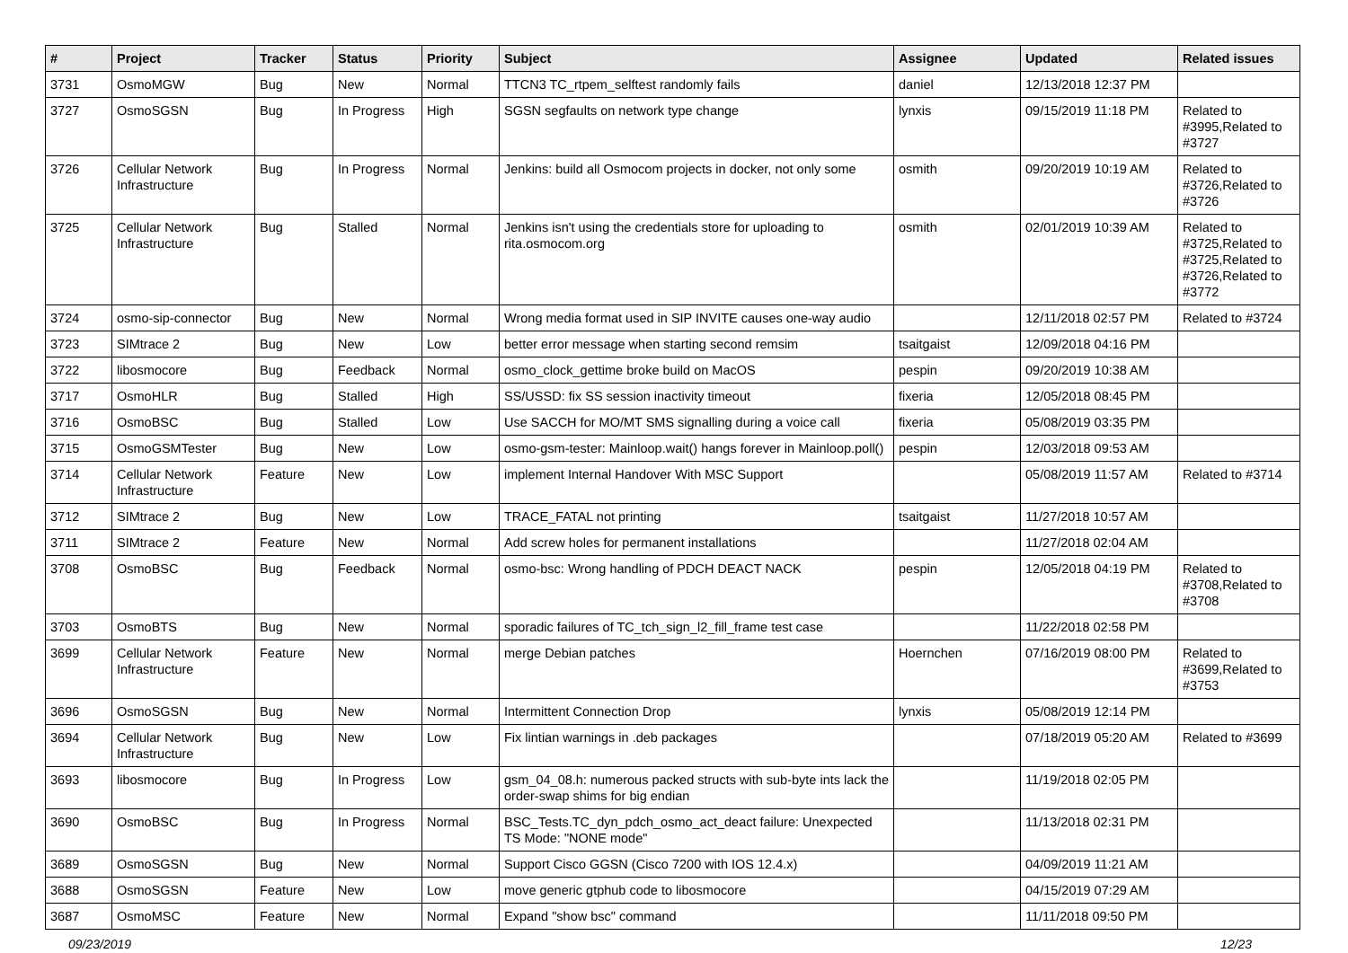| # | Project | Tracker | Status | Priority | Subject | Assignee | Updated | Related issues |
| --- | --- | --- | --- | --- | --- | --- | --- | --- |
| 3731 | OsmoMGW | Bug | New | Normal | TTCN3 TC_rtpem_selftest randomly fails | daniel | 12/13/2018 12:37 PM | |
| 3727 | OsmoSGSN | Bug | In Progress | High | SGSN segfaults on network type change | lynxis | 09/15/2019 11:18 PM | Related to #3995,Related to #3727 |
| 3726 | Cellular Network Infrastructure | Bug | In Progress | Normal | Jenkins: build all Osmocom projects in docker, not only some | osmith | 09/20/2019 10:19 AM | Related to #3726,Related to #3726 |
| 3725 | Cellular Network Infrastructure | Bug | Stalled | Normal | Jenkins isn't using the credentials store for uploading to rita.osmocom.org | osmith | 02/01/2019 10:39 AM | Related to #3725,Related to #3725,Related to #3726,Related to #3772 |
| 3724 | osmo-sip-connector | Bug | New | Normal | Wrong media format used in SIP INVITE causes one-way audio | | 12/11/2018 02:57 PM | Related to #3724 |
| 3723 | SIMtrace 2 | Bug | New | Low | better error message when starting second remsim | tsaitgaist | 12/09/2018 04:16 PM | |
| 3722 | libosmocore | Bug | Feedback | Normal | osmo_clock_gettime broke build on MacOS | pespin | 09/20/2019 10:38 AM | |
| 3717 | OsmoHLR | Bug | Stalled | High | SS/USSD: fix SS session inactivity timeout | fixeria | 12/05/2018 08:45 PM | |
| 3716 | OsmoBSC | Bug | Stalled | Low | Use SACCH for MO/MT SMS signalling during a voice call | fixeria | 05/08/2019 03:35 PM | |
| 3715 | OsmoGSMTester | Bug | New | Low | osmo-gsm-tester: Mainloop.wait() hangs forever in Mainloop.poll() | pespin | 12/03/2018 09:53 AM | |
| 3714 | Cellular Network Infrastructure | Feature | New | Low | implement Internal Handover With MSC Support | | 05/08/2019 11:57 AM | Related to #3714 |
| 3712 | SIMtrace 2 | Bug | New | Low | TRACE_FATAL not printing | tsaitgaist | 11/27/2018 10:57 AM | |
| 3711 | SIMtrace 2 | Feature | New | Normal | Add screw holes for permanent installations | | 11/27/2018 02:04 AM | |
| 3708 | OsmoBSC | Bug | Feedback | Normal | osmo-bsc: Wrong handling of PDCH DEACT NACK | pespin | 12/05/2018 04:19 PM | Related to #3708,Related to #3708 |
| 3703 | OsmoBTS | Bug | New | Normal | sporadic failures of TC_tch_sign_l2_fill_frame test case | | 11/22/2018 02:58 PM | |
| 3699 | Cellular Network Infrastructure | Feature | New | Normal | merge Debian patches | Hoernchen | 07/16/2019 08:00 PM | Related to #3699,Related to #3753 |
| 3696 | OsmoSGSN | Bug | New | Normal | Intermittent Connection Drop | lynxis | 05/08/2019 12:14 PM | |
| 3694 | Cellular Network Infrastructure | Bug | New | Low | Fix lintian warnings in .deb packages | | 07/18/2019 05:20 AM | Related to #3699 |
| 3693 | libosmocore | Bug | In Progress | Low | gsm_04_08.h: numerous packed structs with sub-byte ints lack the order-swap shims for big endian | | 11/19/2018 02:05 PM | |
| 3690 | OsmoBSC | Bug | In Progress | Normal | BSC_Tests.TC_dyn_pdch_osmo_act_deact failure: Unexpected TS Mode: "NONE mode" | | 11/13/2018 02:31 PM | |
| 3689 | OsmoSGSN | Bug | New | Normal | Support Cisco GGSN (Cisco 7200 with IOS 12.4.x) | | 04/09/2019 11:21 AM | |
| 3688 | OsmoSGSN | Feature | New | Low | move generic gtphub code to libosmocore | | 04/15/2019 07:29 AM | |
| 3687 | OsmoMSC | Feature | New | Normal | Expand "show bsc" command | | 11/11/2018 09:50 PM | |
09/23/2019 12/23